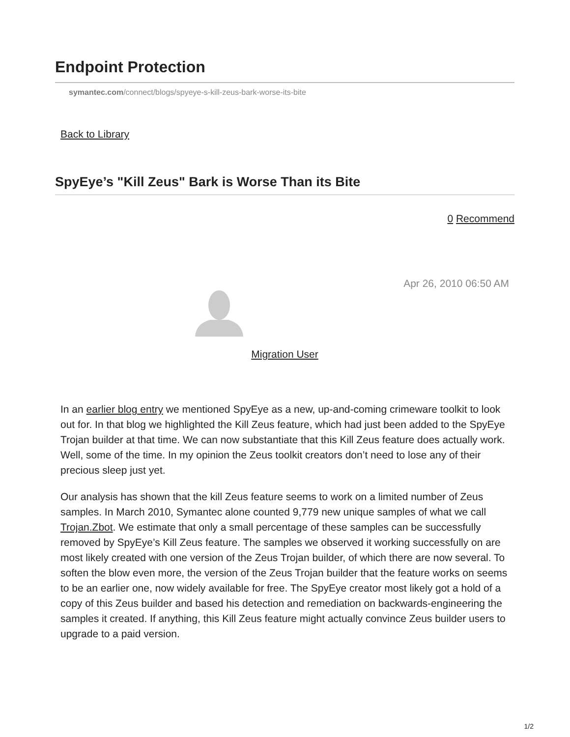Endpoint Protection
symantec.com/connect/blogs/spyeye-s-kill-zeus-bark-worse-its-bite
Back to Library
SpyEye’s "Kill Zeus" Bark is Worse Than its Bite
0 Recommend
Apr 26, 2010 06:50 AM
Migration User
In an earlier blog entry we mentioned SpyEye as a new, up-and-coming crimeware toolkit to look out for. In that blog we highlighted the Kill Zeus feature, which had just been added to the SpyEye Trojan builder at that time. We can now substantiate that this Kill Zeus feature does actually work. Well, some of the time. In my opinion the Zeus toolkit creators don’t need to lose any of their precious sleep just yet.
Our analysis has shown that the kill Zeus feature seems to work on a limited number of Zeus samples. In March 2010, Symantec alone counted 9,779 new unique samples of what we call Trojan.Zbot. We estimate that only a small percentage of these samples can be successfully removed by SpyEye’s Kill Zeus feature. The samples we observed it working successfully on are most likely created with one version of the Zeus Trojan builder, of which there are now several. To soften the blow even more, the version of the Zeus Trojan builder that the feature works on seems to be an earlier one, now widely available for free. The SpyEye creator most likely got a hold of a copy of this Zeus builder and based his detection and remediation on backwards-engineering the samples it created. If anything, this Kill Zeus feature might actually convince Zeus builder users to upgrade to a paid version.
1/2